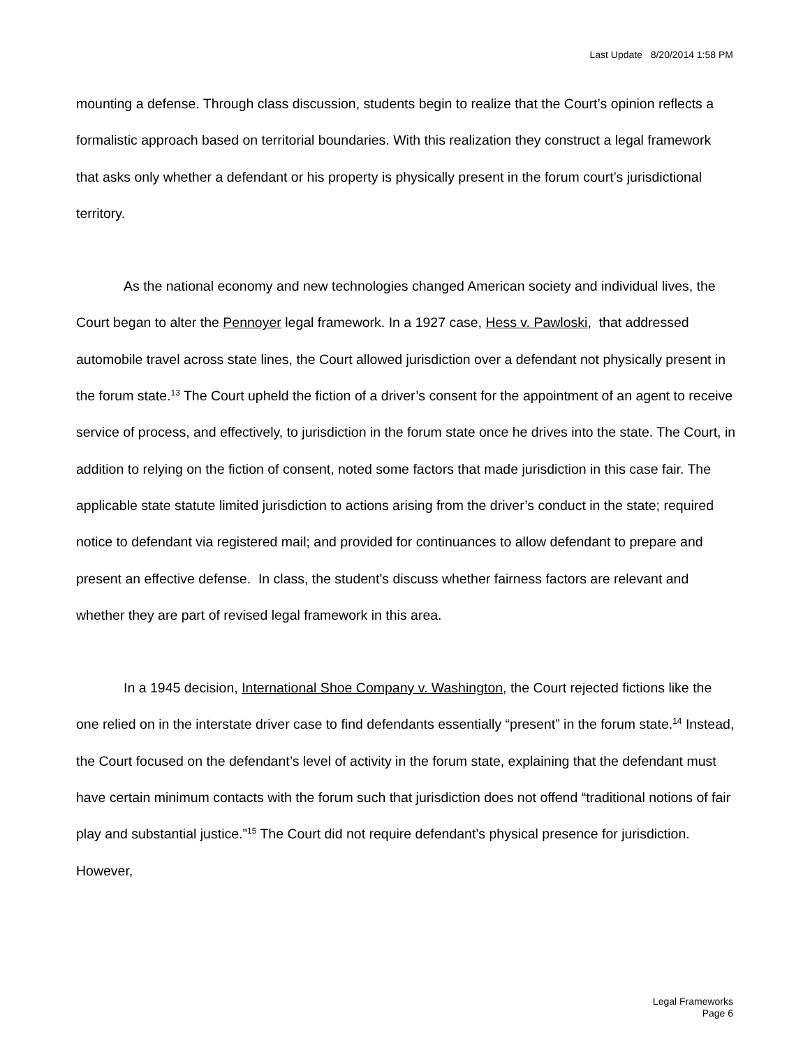Last Update 8/20/2014 1:58 PM
mounting a defense. Through class discussion, students begin to realize that the Court’s opinion reflects a formalistic approach based on territorial boundaries. With this realization they construct a legal framework that asks only whether a defendant or his property is physically present in the forum court’s jurisdictional territory.
As the national economy and new technologies changed American society and individual lives, the Court began to alter the Pennoyer legal framework. In a 1927 case, Hess v. Pawloski, that addressed automobile travel across state lines, the Court allowed jurisdiction over a defendant not physically present in the forum state.<sup>13</sup> The Court upheld the fiction of a driver’s consent for the appointment of an agent to receive service of process, and effectively, to jurisdiction in the forum state once he drives into the state. The Court, in addition to relying on the fiction of consent, noted some factors that made jurisdiction in this case fair. The applicable state statute limited jurisdiction to actions arising from the driver’s conduct in the state; required notice to defendant via registered mail; and provided for continuances to allow defendant to prepare and present an effective defense. In class, the student’s discuss whether fairness factors are relevant and whether they are part of revised legal framework in this area.
In a 1945 decision, International Shoe Company v. Washington, the Court rejected fictions like the one relied on in the interstate driver case to find defendants essentially “present” in the forum state.<sup>14</sup> Instead, the Court focused on the defendant’s level of activity in the forum state, explaining that the defendant must have certain minimum contacts with the forum such that jurisdiction does not offend “traditional notions of fair play and substantial justice.”<sup>15</sup> The Court did not require defendant’s physical presence for jurisdiction. However,
Legal Frameworks
Page 6